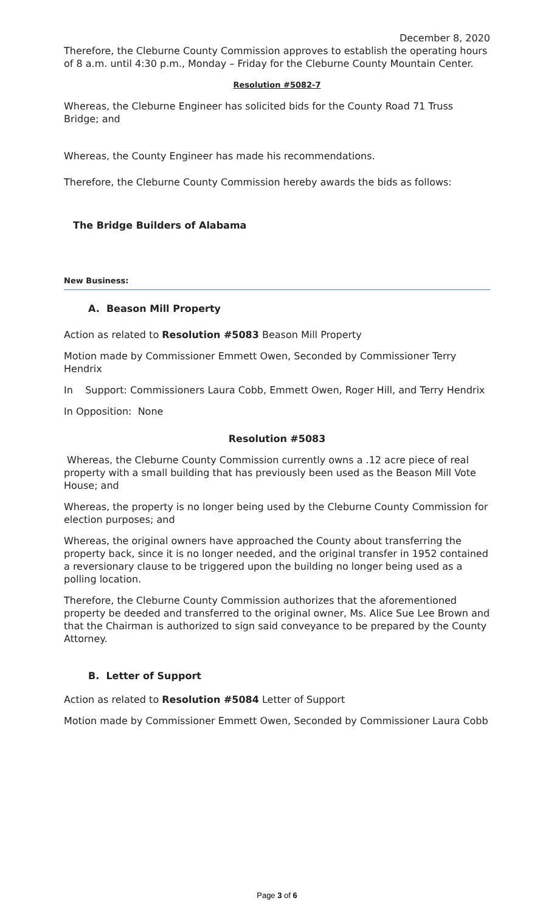December 8, 2020
Therefore, the Cleburne County Commission approves to establish the operating hours of 8 a.m. until 4:30 p.m., Monday – Friday for the Cleburne County Mountain Center.
Resolution #5082-7
Whereas, the Cleburne Engineer has solicited bids for the County Road 71 Truss Bridge; and
Whereas, the County Engineer has made his recommendations.
Therefore, the Cleburne County Commission hereby awards the bids as follows:
The Bridge Builders of Alabama
New Business:
A. Beason Mill Property
Action as related to Resolution #5083 Beason Mill Property
Motion made by Commissioner Emmett Owen, Seconded by Commissioner Terry Hendrix
In Support: Commissioners Laura Cobb, Emmett Owen, Roger Hill, and Terry Hendrix
In Opposition: None
Resolution #5083
Whereas, the Cleburne County Commission currently owns a .12 acre piece of real property with a small building that has previously been used as the Beason Mill Vote House; and
Whereas, the property is no longer being used by the Cleburne County Commission for election purposes; and
Whereas, the original owners have approached the County about transferring the property back, since it is no longer needed, and the original transfer in 1952 contained a reversionary clause to be triggered upon the building no longer being used as a polling location.
Therefore, the Cleburne County Commission authorizes that the aforementioned property be deeded and transferred to the original owner, Ms. Alice Sue Lee Brown and that the Chairman is authorized to sign said conveyance to be prepared by the County Attorney.
B. Letter of Support
Action as related to Resolution #5084 Letter of Support
Motion made by Commissioner Emmett Owen, Seconded by Commissioner Laura Cobb
Page 3 of 6